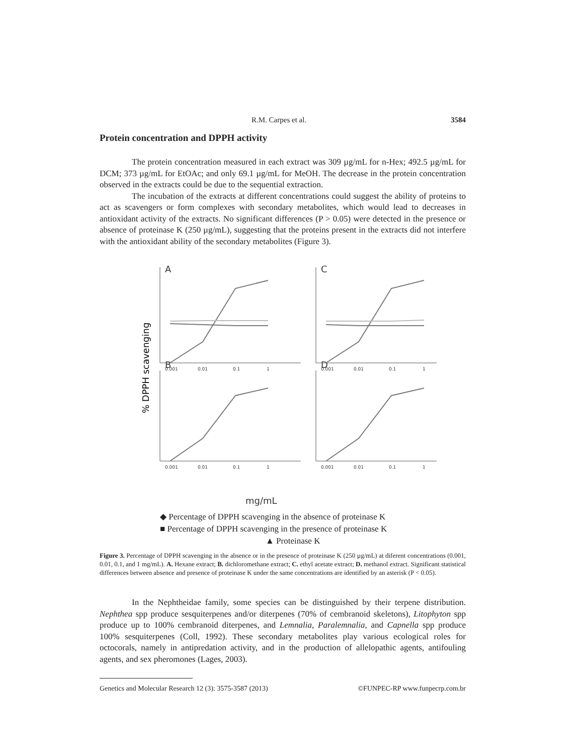R.M. Carpes et al. 3584
Protein concentration and DPPH activity
The protein concentration measured in each extract was 309 µg/mL for n-Hex; 492.5 µg/mL for DCM; 373 µg/mL for EtOAc; and only 69.1 µg/mL for MeOH. The decrease in the protein concentration observed in the extracts could be due to the sequential extraction.
The incubation of the extracts at different concentrations could suggest the ability of proteins to act as scavengers or form complexes with secondary metabolites, which would lead to decreases in antioxidant activity of the extracts. No significant differences (P > 0.05) were detected in the presence or absence of proteinase K (250 µg/mL), suggesting that the proteins present in the extracts did not interfere with the antioxidant ability of the secondary metabolites (Figure 3).
% DPPH scavenging
A
C
B
D
mg/mL
0.001
0.01
0.1
1
0.001
0.01
0.1
1
0.001
0.01
0.1
1
0.001
0.01
0.1
1
◆ Percentage of DPPH scavenging in the absence of proteinase K
■ Percentage of DPPH scavenging in the presence of proteinase K
▲ Proteinase K
Figure 3. Percentage of DPPH scavenging in the absence or in the presence of proteinase K (250 µg/mL) at diferent concentrations (0.001, 0.01, 0.1, and 1 mg/mL). A. Hexane extract; B. dichloromethane extract; C. ethyl acetate extract; D. methanol extract. Significant statistical differences between absence and presence of proteinase K under the same concentrations are identified by an asterisk (P < 0.05).
In the Nephtheidae family, some species can be distinguished by their terpene distribution. Nephthea spp produce sesquiterpenes and/or diterpenes (70% of cembranoid skeletons), Litophyton spp produce up to 100% cembranoid diterpenes, and Lemnalia, Paralemnalia, and Capnella spp produce 100% sesquiterpenes (Coll, 1992). These secondary metabolites play various ecological roles for octocorals, namely in antipredation activity, and in the production of allelopathic agents, antifouling agents, and sex pheromones (Lages, 2003).
Genetics and Molecular Research 12 (3): 3575-3587 (2013) ©FUNPEC-RP www.funpecrp.com.br